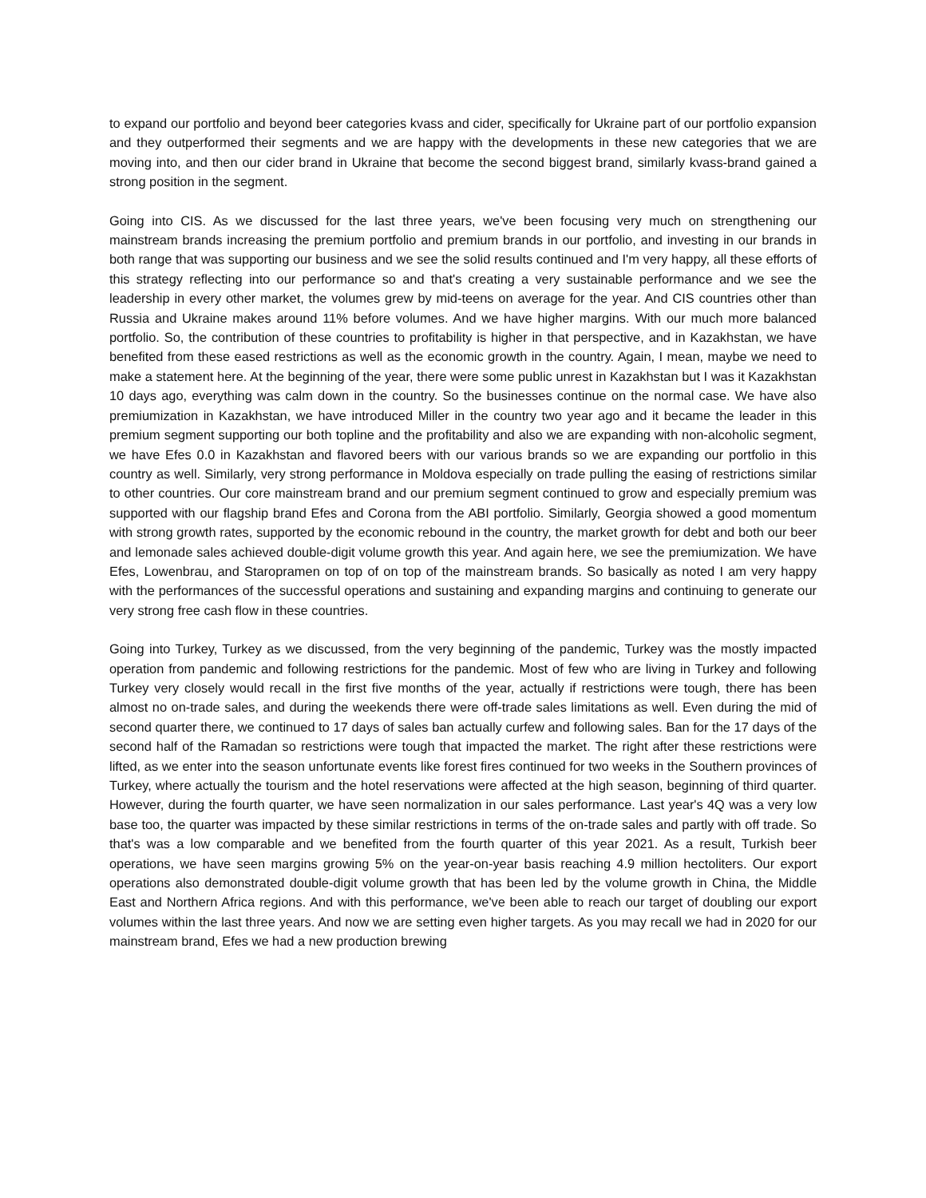to expand our portfolio and beyond beer categories kvass and cider, specifically for Ukraine part of our portfolio expansion and they outperformed their segments and we are happy with the developments in these new categories that we are moving into, and then our cider brand in Ukraine that become the second biggest brand, similarly kvass-brand gained a strong position in the segment.
Going into CIS. As we discussed for the last three years, we've been focusing very much on strengthening our mainstream brands increasing the premium portfolio and premium brands in our portfolio, and investing in our brands in both range that was supporting our business and we see the solid results continued and I'm very happy, all these efforts of this strategy reflecting into our performance so and that's creating a very sustainable performance and we see the leadership in every other market, the volumes grew by mid-teens on average for the year. And CIS countries other than Russia and Ukraine makes around 11% before volumes. And we have higher margins. With our much more balanced portfolio. So, the contribution of these countries to profitability is higher in that perspective, and in Kazakhstan, we have benefited from these eased restrictions as well as the economic growth in the country. Again, I mean, maybe we need to make a statement here. At the beginning of the year, there were some public unrest in Kazakhstan but I was it Kazakhstan 10 days ago, everything was calm down in the country. So the businesses continue on the normal case. We have also premiumization in Kazakhstan, we have introduced Miller in the country two year ago and it became the leader in this premium segment supporting our both topline and the profitability and also we are expanding with non-alcoholic segment, we have Efes 0.0 in Kazakhstan and flavored beers with our various brands so we are expanding our portfolio in this country as well. Similarly, very strong performance in Moldova especially on trade pulling the easing of restrictions similar to other countries. Our core mainstream brand and our premium segment continued to grow and especially premium was supported with our flagship brand Efes and Corona from the ABI portfolio. Similarly, Georgia showed a good momentum with strong growth rates, supported by the economic rebound in the country, the market growth for debt and both our beer and lemonade sales achieved double-digit volume growth this year. And again here, we see the premiumization. We have Efes, Lowenbrau, and Staropramen on top of on top of the mainstream brands. So basically as noted I am very happy with the performances of the successful operations and sustaining and expanding margins and continuing to generate our very strong free cash flow in these countries.
Going into Turkey, Turkey as we discussed, from the very beginning of the pandemic, Turkey was the mostly impacted operation from pandemic and following restrictions for the pandemic. Most of few who are living in Turkey and following Turkey very closely would recall in the first five months of the year, actually if restrictions were tough, there has been almost no on-trade sales, and during the weekends there were off-trade sales limitations as well. Even during the mid of second quarter there, we continued to 17 days of sales ban actually curfew and following sales. Ban for the 17 days of the second half of the Ramadan so restrictions were tough that impacted the market. The right after these restrictions were lifted, as we enter into the season unfortunate events like forest fires continued for two weeks in the Southern provinces of Turkey, where actually the tourism and the hotel reservations were affected at the high season, beginning of third quarter. However, during the fourth quarter, we have seen normalization in our sales performance. Last year's 4Q was a very low base too, the quarter was impacted by these similar restrictions in terms of the on-trade sales and partly with off trade. So that's was a low comparable and we benefited from the fourth quarter of this year 2021. As a result, Turkish beer operations, we have seen margins growing 5% on the year-on-year basis reaching 4.9 million hectoliters. Our export operations also demonstrated double-digit volume growth that has been led by the volume growth in China, the Middle East and Northern Africa regions. And with this performance, we've been able to reach our target of doubling our export volumes within the last three years. And now we are setting even higher targets. As you may recall we had in 2020 for our mainstream brand, Efes we had a new production brewing